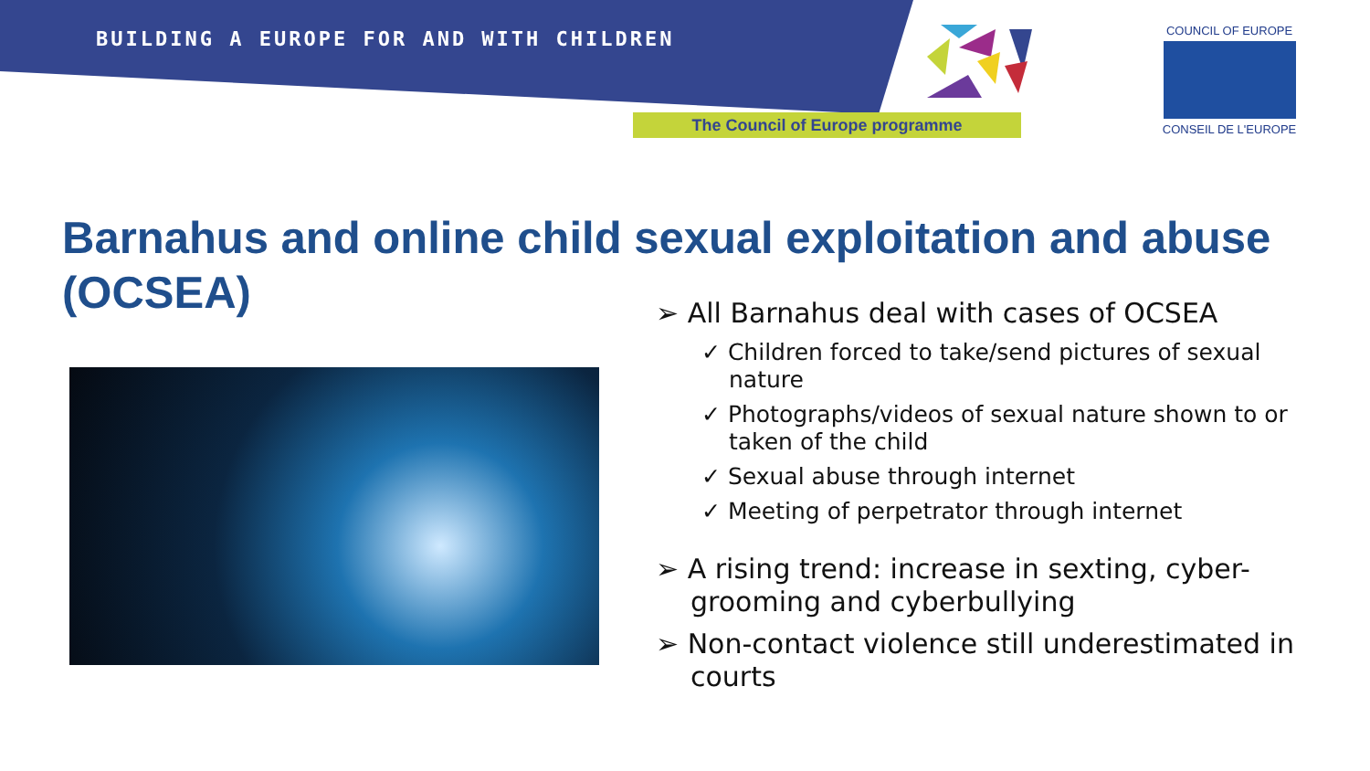BUILDING A EUROPE FOR AND WITH CHILDREN
The Council of Europe programme
COUNCIL OF EUROPE
CONSEIL DE L'EUROPE
Barnahus and online child sexual exploitation and abuse (OCSEA)
➢ All Barnahus deal with cases of OCSEA
✓ Children forced to take/send pictures of sexual nature
✓ Photographs/videos of sexual nature shown to or taken of the child
✓ Sexual abuse through internet
✓ Meeting of perpetrator through internet
➢ A rising trend: increase in sexting, cyber-grooming and cyberbullying
➢ Non-contact violence still underestimated in courts